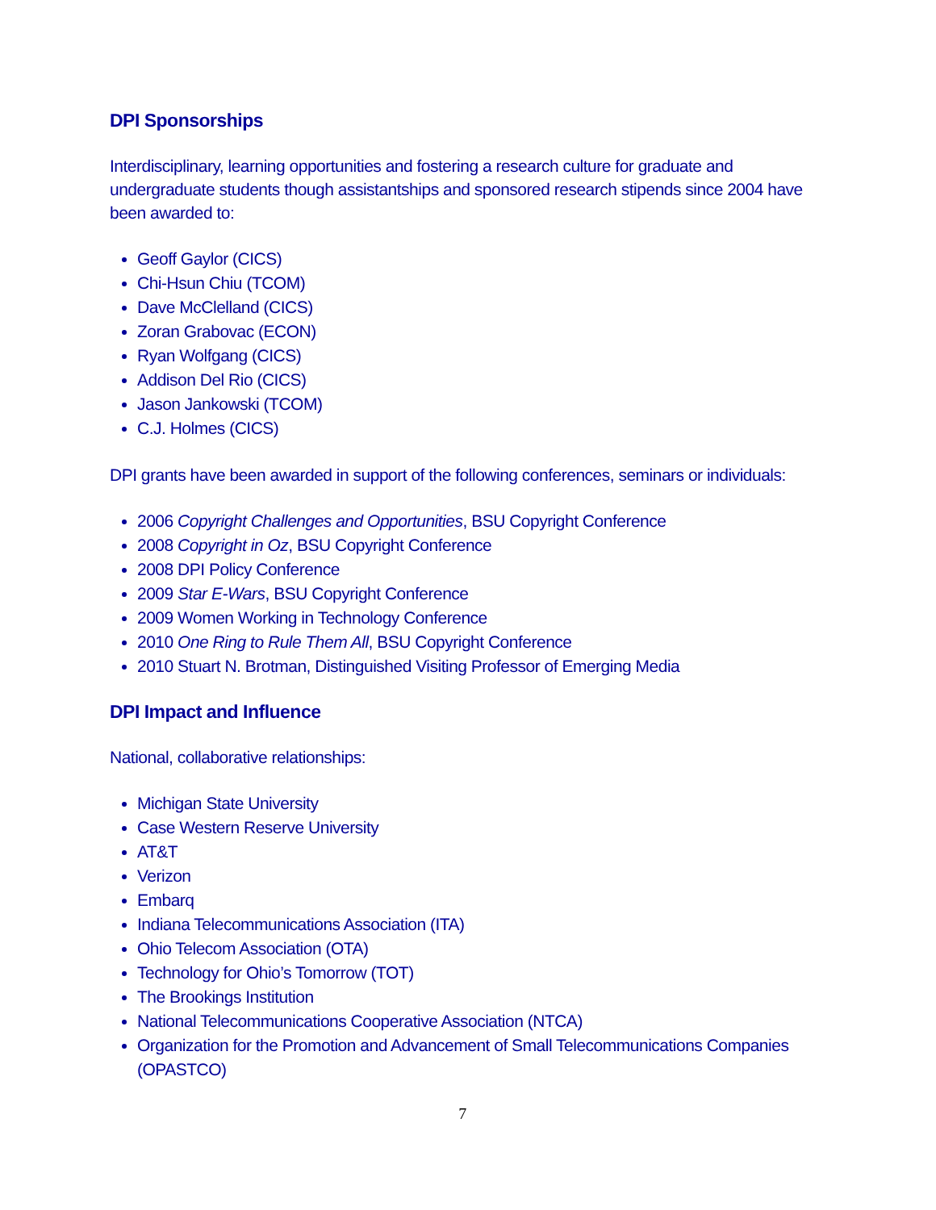DPI Sponsorships
Interdisciplinary, learning opportunities and fostering a research culture for graduate and undergraduate students though assistantships and sponsored research stipends since 2004 have been awarded to:
Geoff Gaylor (CICS)
Chi-Hsun Chiu (TCOM)
Dave McClelland (CICS)
Zoran Grabovac (ECON)
Ryan Wolfgang (CICS)
Addison Del Rio (CICS)
Jason Jankowski (TCOM)
C.J. Holmes (CICS)
DPI grants have been awarded in support of the following conferences, seminars or individuals:
2006 Copyright Challenges and Opportunities, BSU Copyright Conference
2008 Copyright in Oz, BSU Copyright Conference
2008 DPI Policy Conference
2009 Star E-Wars, BSU Copyright Conference
2009 Women Working in Technology Conference
2010 One Ring to Rule Them All, BSU Copyright Conference
2010 Stuart N. Brotman, Distinguished Visiting Professor of Emerging Media
DPI Impact and Influence
National, collaborative relationships:
Michigan State University
Case Western Reserve University
AT&T
Verizon
Embarq
Indiana Telecommunications Association (ITA)
Ohio Telecom Association (OTA)
Technology for Ohio’s Tomorrow (TOT)
The Brookings Institution
National Telecommunications Cooperative Association (NTCA)
Organization for the Promotion and Advancement of Small Telecommunications Companies (OPASTCO)
7